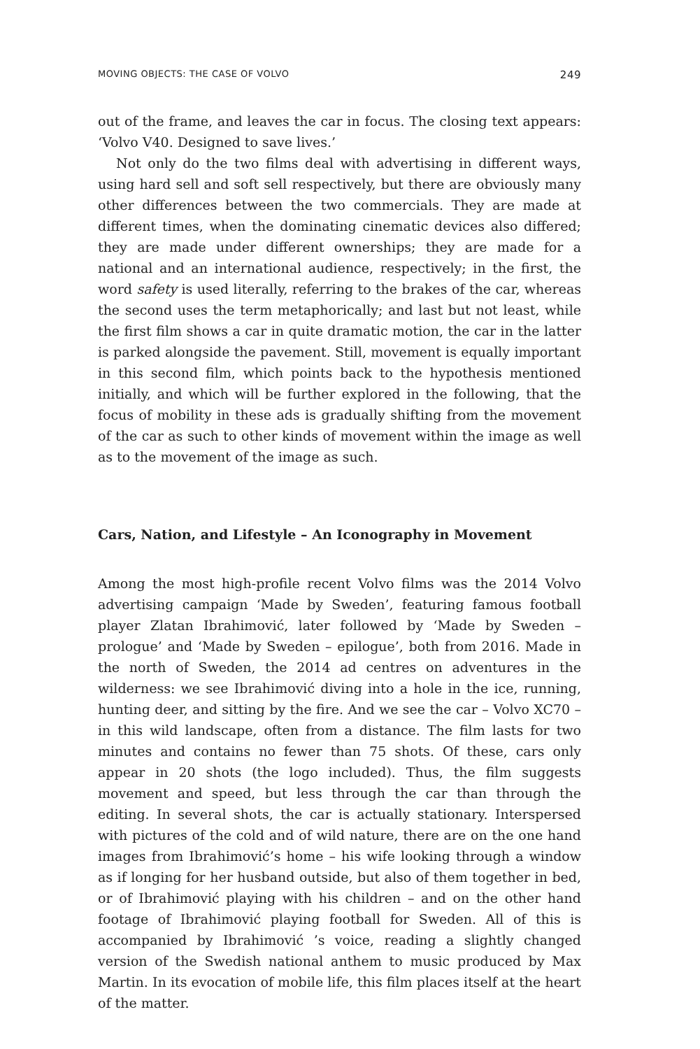MOVING OBJECTS: THE CASE OF VOLVO 249
out of the frame, and leaves the car in focus. The closing text appears: ‘Volvo V40. Designed to save lives.’
Not only do the two films deal with advertising in different ways, using hard sell and soft sell respectively, but there are obviously many other differences between the two commercials. They are made at different times, when the dominating cinematic devices also differed; they are made under different ownerships; they are made for a national and an international audience, respectively; in the first, the word safety is used literally, referring to the brakes of the car, whereas the second uses the term metaphorically; and last but not least, while the first film shows a car in quite dramatic motion, the car in the latter is parked alongside the pavement. Still, movement is equally important in this second film, which points back to the hypothesis mentioned initially, and which will be further explored in the following, that the focus of mobility in these ads is gradually shifting from the movement of the car as such to other kinds of movement within the image as well as to the movement of the image as such.
Cars, Nation, and Lifestyle – An Iconography in Movement
Among the most high-profile recent Volvo films was the 2014 Volvo advertising campaign ‘Made by Sweden’, featuring famous football player Zlatan Ibrahimović, later followed by ‘Made by Sweden – prologue’ and ‘Made by Sweden – epilogue’, both from 2016. Made in the north of Sweden, the 2014 ad centres on adventures in the wilderness: we see Ibrahimović diving into a hole in the ice, running, hunting deer, and sitting by the fire. And we see the car – Volvo XC70 – in this wild landscape, often from a distance. The film lasts for two minutes and contains no fewer than 75 shots. Of these, cars only appear in 20 shots (the logo included). Thus, the film suggests movement and speed, but less through the car than through the editing. In several shots, the car is actually stationary. Interspersed with pictures of the cold and of wild nature, there are on the one hand images from Ibrahimović’s home – his wife looking through a window as if longing for her husband outside, but also of them together in bed, or of Ibrahimović playing with his children – and on the other hand footage of Ibrahimović playing football for Sweden. All of this is accompanied by Ibrahimović ’s voice, reading a slightly changed version of the Swedish national anthem to music produced by Max Martin. In its evocation of mobile life, this film places itself at the heart of the matter.